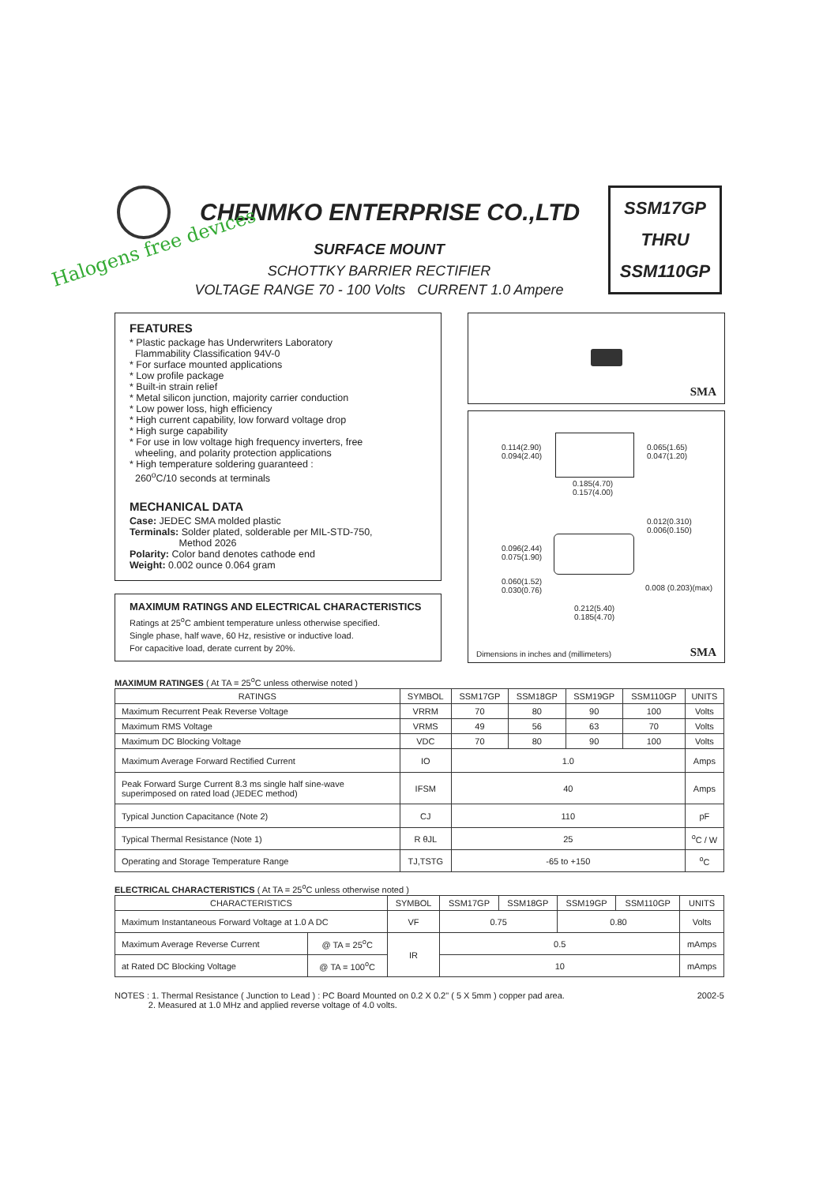CHENMKO ENTERPRISE CO.,LTD
Halogens free devices SURFACE MOUNT
SCHOTTKY BARRIER RECTIFIER
VOLTAGE RANGE 70 - 100 Volts CURRENT 1.0 Ampere
SSM17GP
THRU
SSM110GP
FEATURES
* Plastic package has Underwriters Laboratory
Flammability Classification 94V-0
* For surface mounted applications
* Low profile package
* Built-in strain relief
* Metal silicon junction, majority carrier conduction
* Low power loss, high efficiency
* High current capability, low forward voltage drop
* High surge capability
* For use in low voltage high frequency inverters, free
wheeling, and polarity protection applications
* High temperature soldering guaranteed :
260<sup>o</sup>C/10 seconds at terminals
MECHANICAL DATA
Case: JEDEC SMA molded plastic
Terminals: Solder plated, solderable per MIL-STD-750,
Method 2026
Polarity: Color band denotes cathode end
Weight: 0.002 ounce 0.064 gram
MAXIMUM RATINGS AND ELECTRICAL CHARACTERISTICS
Ratings at 25<sup>o</sup>C ambient temperature unless otherwise specified.
Single phase, half wave, 60 Hz, resistive or inductive load.
For capacitive load, derate current by 20%.
SMA
0.114(2.90)
0.094(2.40)
0.065(1.65)
0.047(1.20)
0.185(4.70)
0.157(4.00)
0.012(0.310)
0.006(0.150)
0.096(2.44)
0.075(1.90)
0.060(1.52)
0.030(0.76) 0.008 (0.203)(max)
0.212(5.40)
0.185(4.70)
Dimensions in inches and (millimeters) SMA
MAXIMUM RATINGES ( At TA = 25<sup>o</sup>C unless otherwise noted )
| RATINGS | SYMBOL | SSM17GP | SSM18GP | SSM19GP | SSM110GP | UNITS |
| --- | --- | --- | --- | --- | --- | --- |
| Maximum Recurrent Peak Reverse Voltage | VRRM | 70 | 80 | 90 | 100 | Volts |
| Maximum RMS Voltage | VRMS | 49 | 56 | 63 | 70 | Volts |
| Maximum DC Blocking Voltage | VDC | 70 | 80 | 90 | 100 | Volts |
| Maximum Average Forward Rectified Current | IO | 1.0 | | | | Amps |
| Peak Forward Surge Current 8.3 ms single half sine-wave superimposed on rated load (JEDEC method) | IFSM | 40 | | | | Amps |
| Typical Junction Capacitance (Note 2) | CJ | 110 | | | | pF |
| Typical Thermal Resistance (Note 1) | R θJL | 25 | | | | <sup>o</sup> C / W |
| Operating and Storage Temperature Range | TJ,TSTG | -65 to +150 | | | | <sup>o</sup> C |
ELECTRICAL CHARACTERISTICS ( At TA = 25<sup>o</sup>C unless otherwise noted )
| CHARACTERISTICS | | SYMBOL | SSM17GP | SSM18GP | SSM19GP | SSM110GP | UNITS |
| --- | --- | --- | --- | --- | --- | --- | --- |
| Maximum Instantaneous Forward Voltage at 1.0 A DC | | VF | 0.75 | | 0.80 | | Volts |
| Maximum Average Reverse Current | @ TA = 25<sup>o</sup>C | IR | 0.5 | | | | mAmps |
| at Rated DC Blocking Voltage | @ TA = 100<sup>o</sup>C | | 10 | | | | mAmps |
NOTES : 1. Thermal Resistance ( Junction to Lead ) : PC Board Mounted on 0.2 X 0.2" ( 5 X 5mm ) copper pad area. 2002-5
2. Measured at 1.0 MHz and applied reverse voltage of 4.0 volts.